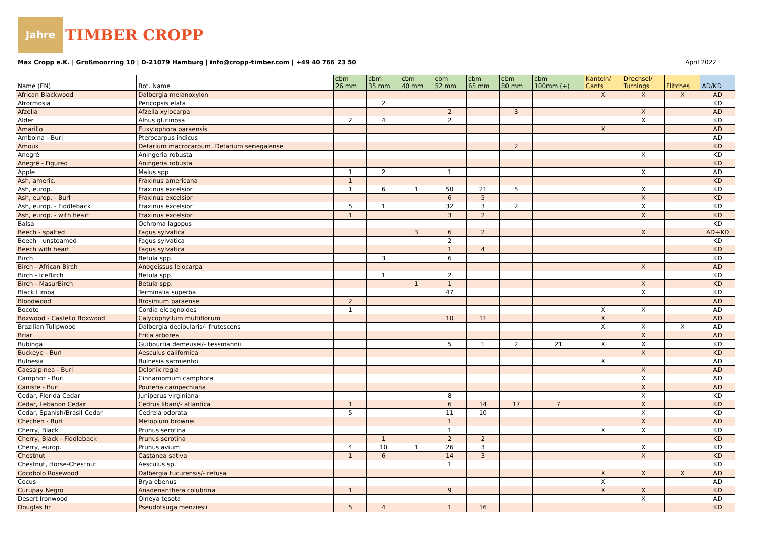Jahre
TIMBER CROPP
Max Cropp e.K. | Großmoorring 10 | D-21079 Hamburg | info@cropp-timber.com | +49 40 766 23 50 April 2022
| Name (EN) | Bot. Name | cbm 26 mm | cbm 35 mm | cbm 40 mm | cbm 52 mm | cbm 65 mm | cbm 80 mm | cbm 100mm (+) | Kanteln/ Cants | Drechsel/ Turnings | Flitches | AD/KD |
| --- | --- | --- | --- | --- | --- | --- | --- | --- | --- | --- | --- | --- |
| African Blackwood | Dalbergia melanoxylon | | | | | | | | X | X | X | AD |
| Afrormosia | Pericopsis elata | | 2 | | | | | | | | | KD |
| Afzelia | Afzelia xylocarpa | | | | 2 | | 3 | | | X | | AD |
| Alder | Alnus glutinosa | 2 | 4 | | 2 | | | | | X | | KD |
| Amarillo | Euxylophora paraensis | | | | | | | | X | | | AD |
| Amboina - Burl | Pterocarpus indicus | | | | | | | | | | | AD |
| Amouk | Detarium macrocarpum, Detarium senegalense | | | | | | 2 | | | | | KD |
| Anegré | Aningeria robusta | | | | | | | | | X | | KD |
| Anegré - Figured | Aningeria robusta | | | | | | | | | | | KD |
| Apple | Malus spp. | 1 | 2 | | 1 | | | | | X | | AD |
| Ash, americ. | Fraxinus americana | 1 | | | | | | | | | | KD |
| Ash, europ. | Fraxinus excelsior | 1 | 6 | 1 | 50 | 21 | 5 | | | X | | KD |
| Ash, europ. - Burl | Fraxinus excelsior | | | | 6 | 5 | | | | X | | KD |
| Ash, europ. - Fiddleback | Fraxinus excelsior | 5 | 1 | | 32 | 3 | 2 | | | X | | KD |
| Ash, europ. - with heart | Fraxinus excelsior | 1 | | | 3 | 2 | | | | X | | KD |
| Balsa | Ochroma lagopus | | | | | | | | | | | KD |
| Beech - spalted | Fagus sylvatica | | | 3 | 6 | 2 | | | | X | | AD+KD |
| Beech - unsteamed | Fagus sylvatica | | | | 2 | | | | | | | KD |
| Beech with heart | Fagus sylvatica | | | | 1 | 4 | | | | | | KD |
| Birch | Betula spp. | | 3 | | 6 | | | | | | | KD |
| Birch - African Birch | Anogeissus leiocarpa | | | | | | | | | X | | AD |
| Birch - IceBirch | Betula spp. | | 1 | | 2 | | | | | | | KD |
| Birch - MasurBirch | Betula spp. | | | 1 | 1 | | | | | X | | KD |
| Black Limba | Terminalia superba | | | | 47 | | | | | X | | KD |
| Bloodwood | Brosimum paraense | 2 | | | | | | | | | | AD |
| Bocote | Cordia eleagnoides | 1 | | | | | | | X | X | | AD |
| Boxwood - Castello Boxwood | Calycophyllum multiflorum | | | | 10 | 11 | | | X | | | AD |
| Brazilian Tulipwood | Dalbergia decipularis/- frutescens | | | | | | | | X | X | X | AD |
| Briar | Erica arborea | | | | | | | | | X | | AD |
| Bubinga | Guibourtia demeusei/- tessmannii | | | | 5 | 1 | 2 | 21 | X | X | | KD |
| Buckeye - Burl | Aesculus californica | | | | | | | | | X | | KD |
| Bulnesia | Bulnesia sarmientoi | | | | | | | | X | | | AD |
| Caesalpinea - Burl | Delonix regia | | | | | | | | | X | | AD |
| Camphor - Burl | Cinnamomum camphora | | | | | | | | | X | | AD |
| Caniste - Burl | Pouteria campechiana | | | | | | | | | X | | AD |
| Cedar, Florida Cedar | Juniperus virginiana | | | | 8 | | | | | X | | KD |
| Cedar, Lebanon Cedar | Cedrus libani/- atlantica | 1 | | | 6 | 14 | 17 | 7 | | X | | KD |
| Cedar, Spanish/Brasil Cedar | Cedrela odorata | 5 | | | 11 | 10 | | | | X | | KD |
| Chechen - Burl | Metopium brownei | | | | 1 | | | | | X | | AD |
| Cherry, Black | Prunus serotina | | | | 1 | | | | X | X | | KD |
| Cherry, Black - Fiddleback | Prunus serotina | | 1 | | 2 | 2 | | | | | | KD |
| Cherry, europ. | Prunus avium | 4 | 10 | 1 | 26 | 3 | | | | X | | KD |
| Chestnut | Castanea sativa | 1 | 6 | | 14 | 3 | | | | X | | KD |
| Chestnut, Horse-Chestnut | Aesculus sp. | | | | 1 | | | | | | | KD |
| Cocobolo Rosewood | Dalbergia tucurensis/- retusa | | | | | | | | X | X | X | AD |
| Cocus | Brya ebenus | | | | | | | | X | | | AD |
| Curupay Negro | Anadenanthera colubrina | 1 | | | 9 | | | | X | X | | KD |
| Desert Ironwood | Olneya tesota | | | | | | | | | X | | AD |
| Douglas fir | Pseudotsuga menziesii | 5 | 4 | | 1 | 16 | | | | | | KD |